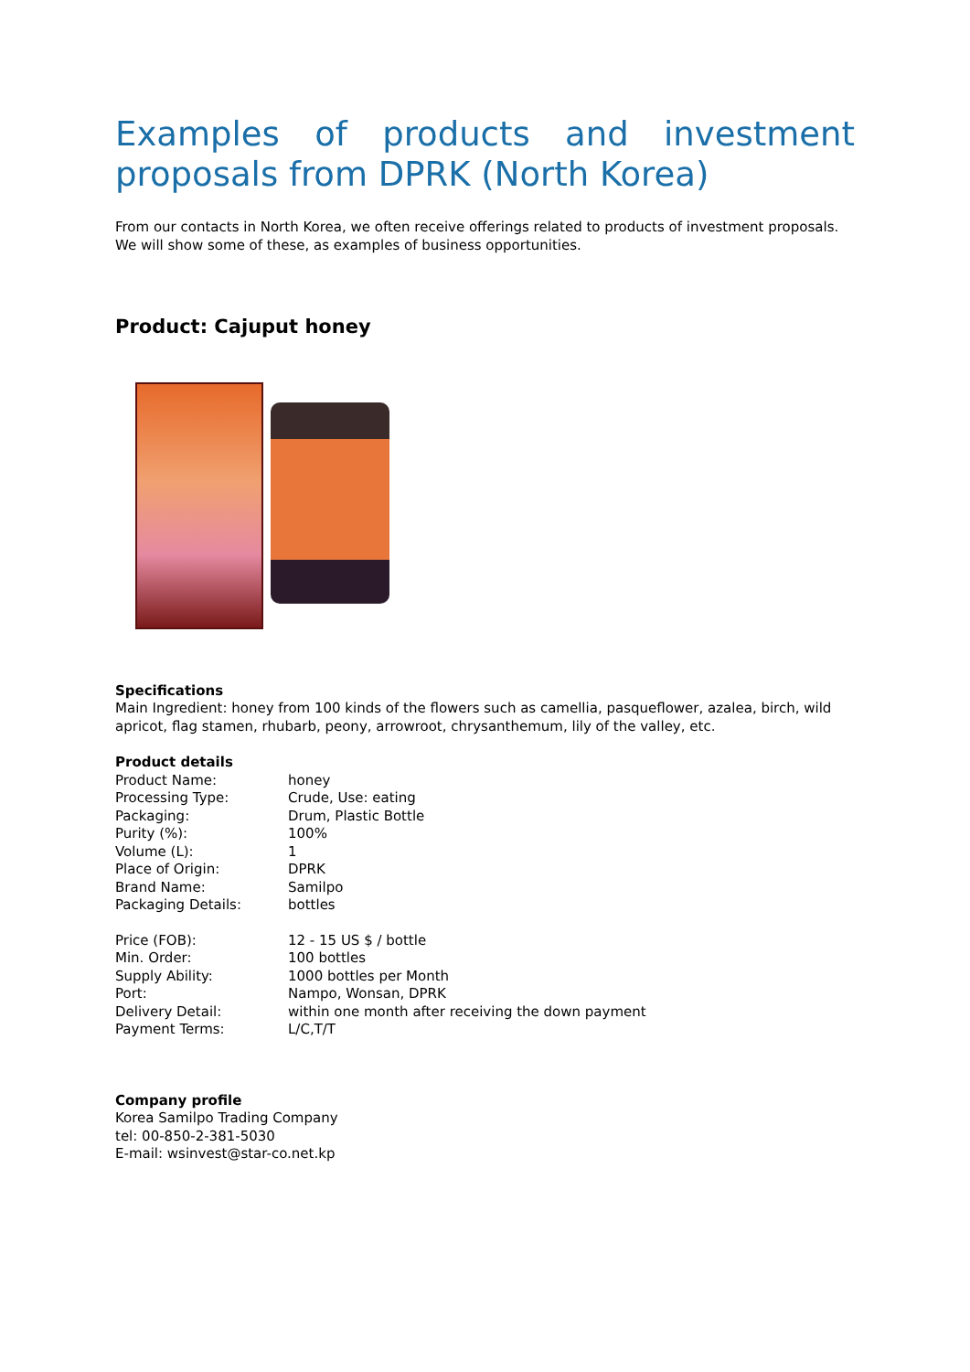Examples of products and investment proposals from DPRK (North Korea)
From our contacts in North Korea, we often receive offerings related to products of investment proposals. We will show some of these, as examples of business opportunities.
Product: Cajuput honey
Specifications
Main Ingredient: honey from 100 kinds of the flowers such as camellia, pasqueflower, azalea, birch, wild apricot, flag stamen, rhubarb, peony, arrowroot, chrysanthemum, lily of the valley, etc.
Product details
| Product Name: | honey |
| Processing Type: | Crude, Use: eating |
| Packaging: | Drum, Plastic Bottle |
| Purity (%): | 100% |
| Volume (L): | 1 |
| Place of Origin: | DPRK |
| Brand Name: | Samilpo |
| Packaging Details: | bottles |
| Price (FOB): | 12 - 15 US $ / bottle |
| Min. Order: | 100 bottles |
| Supply Ability: | 1000 bottles per Month |
| Port: | Nampo, Wonsan, DPRK |
| Delivery Detail: | within one month after receiving the down payment |
| Payment Terms: | L/C,T/T |
Company profile
Korea Samilpo Trading Company
tel: 00-850-2-381-5030
E-mail: wsinvest@star-co.net.kp